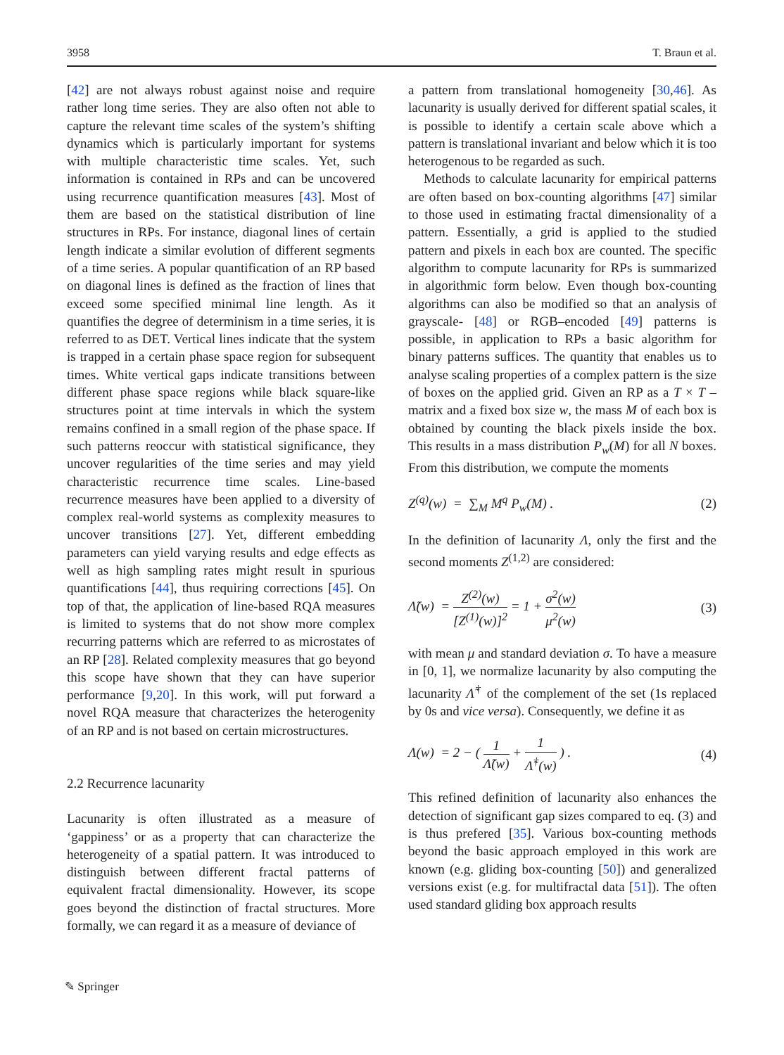3958 T. Braun et al.
[42] are not always robust against noise and require rather long time series. They are also often not able to capture the relevant time scales of the system’s shifting dynamics which is particularly important for systems with multiple characteristic time scales. Yet, such information is contained in RPs and can be uncovered using recurrence quantification measures [43]. Most of them are based on the statistical distribution of line structures in RPs. For instance, diagonal lines of certain length indicate a similar evolution of different segments of a time series. A popular quantification of an RP based on diagonal lines is defined as the fraction of lines that exceed some specified minimal line length. As it quantifies the degree of determinism in a time series, it is referred to as DET. Vertical lines indicate that the system is trapped in a certain phase space region for subsequent times. White vertical gaps indicate transitions between different phase space regions while black square-like structures point at time intervals in which the system remains confined in a small region of the phase space. If such patterns reoccur with statistical significance, they uncover regularities of the time series and may yield characteristic recurrence time scales. Line-based recurrence measures have been applied to a diversity of complex real-world systems as complexity measures to uncover transitions [27]. Yet, different embedding parameters can yield varying results and edge effects as well as high sampling rates might result in spurious quantifications [44], thus requiring corrections [45]. On top of that, the application of line-based RQA measures is limited to systems that do not show more complex recurring patterns which are referred to as microstates of an RP [28]. Related complexity measures that go beyond this scope have shown that they can have superior performance [9,20]. In this work, will put forward a novel RQA measure that characterizes the heterogenity of an RP and is not based on certain microstructures.
2.2 Recurrence lacunarity
Lacunarity is often illustrated as a measure of ‘gappiness’ or as a property that can characterize the heterogeneity of a spatial pattern. It was introduced to distinguish between different fractal patterns of equivalent fractal dimensionality. However, its scope goes beyond the distinction of fractal structures. More formally, we can regard it as a measure of deviance of
a pattern from translational homogeneity [30,46]. As lacunarity is usually derived for different spatial scales, it is possible to identify a certain scale above which a pattern is translational invariant and below which it is too heterogenous to be regarded as such.
Methods to calculate lacunarity for empirical patterns are often based on box-counting algorithms [47] similar to those used in estimating fractal dimensionality of a pattern. Essentially, a grid is applied to the studied pattern and pixels in each box are counted. The specific algorithm to compute lacunarity for RPs is summarized in algorithmic form below. Even though box-counting algorithms can also be modified so that an analysis of grayscale- [48] or RGB–encoded [49] patterns is possible, in application to RPs a basic algorithm for binary patterns suffices. The quantity that enables us to analyse scaling properties of a complex pattern is the size of boxes on the applied grid. Given an RP as a T × T –matrix and a fixed box size w, the mass M of each box is obtained by counting the black pixels inside the box. This results in a mass distribution P<sub>w</sub>(M) for all N boxes. From this distribution, we compute the moments
Z<sup>(q)</sup>(w) = ∑<sub>M</sub> M<sup>q</sup> P<sub>w</sub>(M) . (2)
In the definition of lacunarity Λ, only the first and the second moments Z<sup>(1,2)</sup> are considered:
Λ̃(w) = Z<sup>(2)</sup>(w) [Z<sup>(1)</sup>(w)]<sup>2</sup> = 1 + σ<sup>2</sup>(w) μ<sup>2</sup>(w) (3)
with mean μ and standard deviation σ. To have a measure in [0, 1], we normalize lacunarity by also computing the lacunarity Λ̃<sup>†</sup> of the complement of the set (1s replaced by 0s and vice versa). Consequently, we define it as
Λ(w) = 2 − ( 1 Λ̃(w) + 1 Λ̃<sup>†</sup>(w) ) . (4)
This refined definition of lacunarity also enhances the detection of significant gap sizes compared to eq. (3) and is thus prefered [35]. Various box-counting methods beyond the basic approach employed in this work are known (e.g. gliding box-counting [50]) and generalized versions exist (e.g. for multifractal data [51]). The often used standard gliding box approach results
✎ Springer